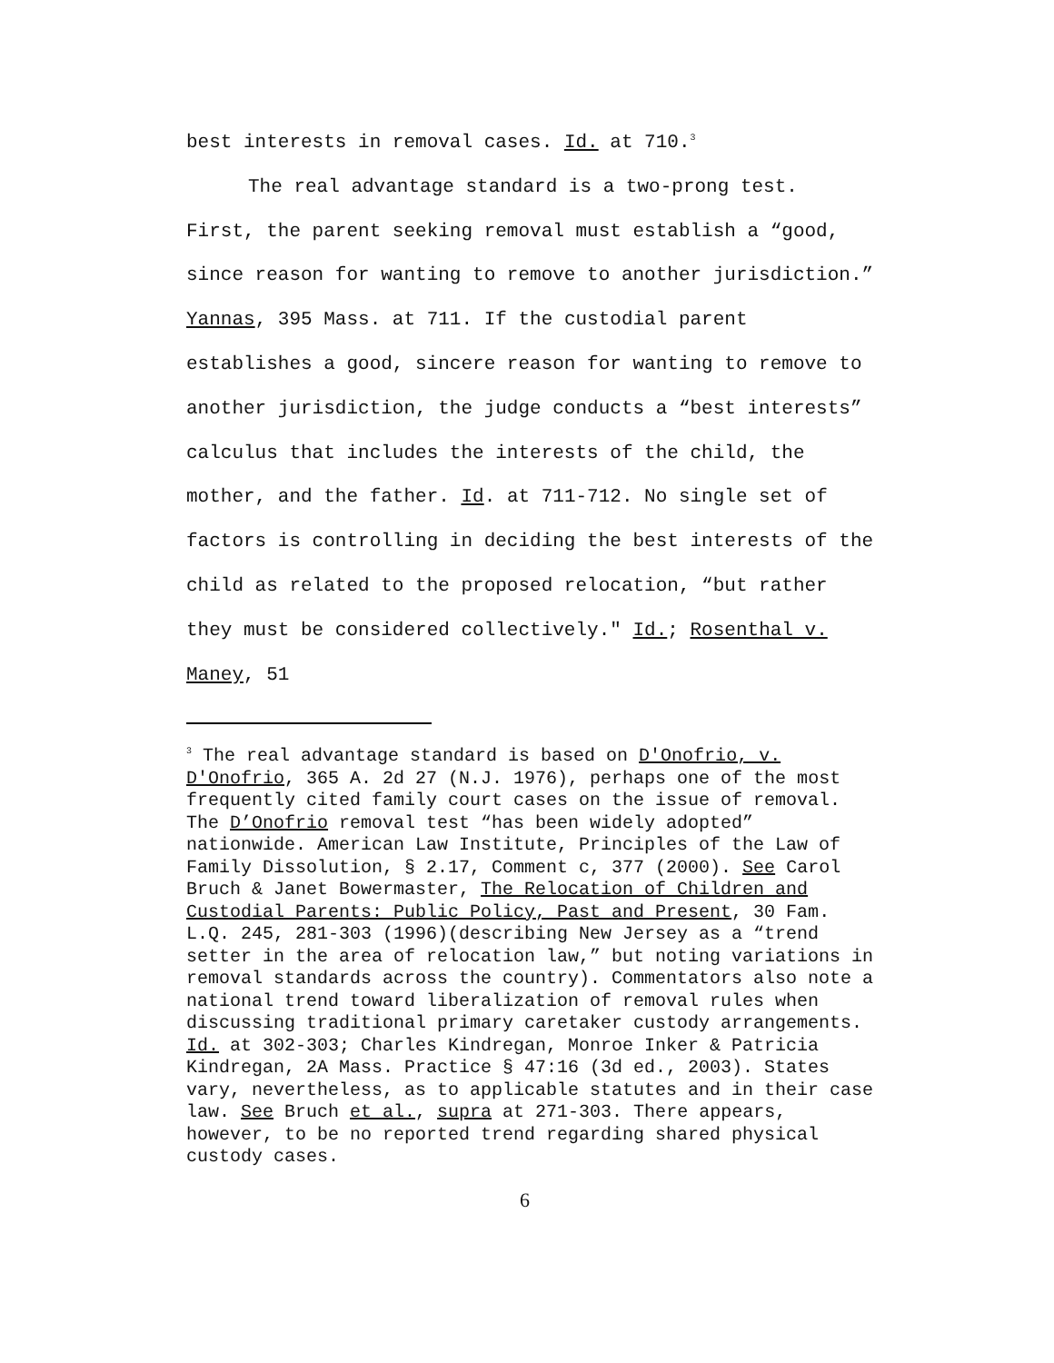best interests in removal cases. Id. at 710.<sup>3</sup>
The real advantage standard is a two-prong test. First, the parent seeking removal must establish a “good, since reason for wanting to remove to another jurisdiction.” Yannas, 395 Mass. at 711. If the custodial parent establishes a good, sincere reason for wanting to remove to another jurisdiction, the judge conducts a “best interests” calculus that includes the interests of the child, the mother, and the father. Id. at 711-712. No single set of factors is controlling in deciding the best interests of the child as related to the proposed relocation, “but rather they must be considered collectively." Id.; Rosenthal v. Maney, 51
<sup>3</sup> The real advantage standard is based on D'Onofrio, v. D'Onofrio, 365 A. 2d 27 (N.J. 1976), perhaps one of the most frequently cited family court cases on the issue of removal. The D’Onofrio removal test “has been widely adopted” nationwide. American Law Institute, Principles of the Law of Family Dissolution, § 2.17, Comment c, 377 (2000). See Carol Bruch & Janet Bowermaster, The Relocation of Children and Custodial Parents: Public Policy, Past and Present, 30 Fam. L.Q. 245, 281-303 (1996)(describing New Jersey as a “trend setter in the area of relocation law,” but noting variations in removal standards across the country). Commentators also note a national trend toward liberalization of removal rules when discussing traditional primary caretaker custody arrangements. Id. at 302-303; Charles Kindregan, Monroe Inker & Patricia Kindregan, 2A Mass. Practice § 47:16 (3d ed., 2003). States vary, nevertheless, as to applicable statutes and in their case law. See Bruch et al., supra at 271-303. There appears, however, to be no reported trend regarding shared physical custody cases.
6